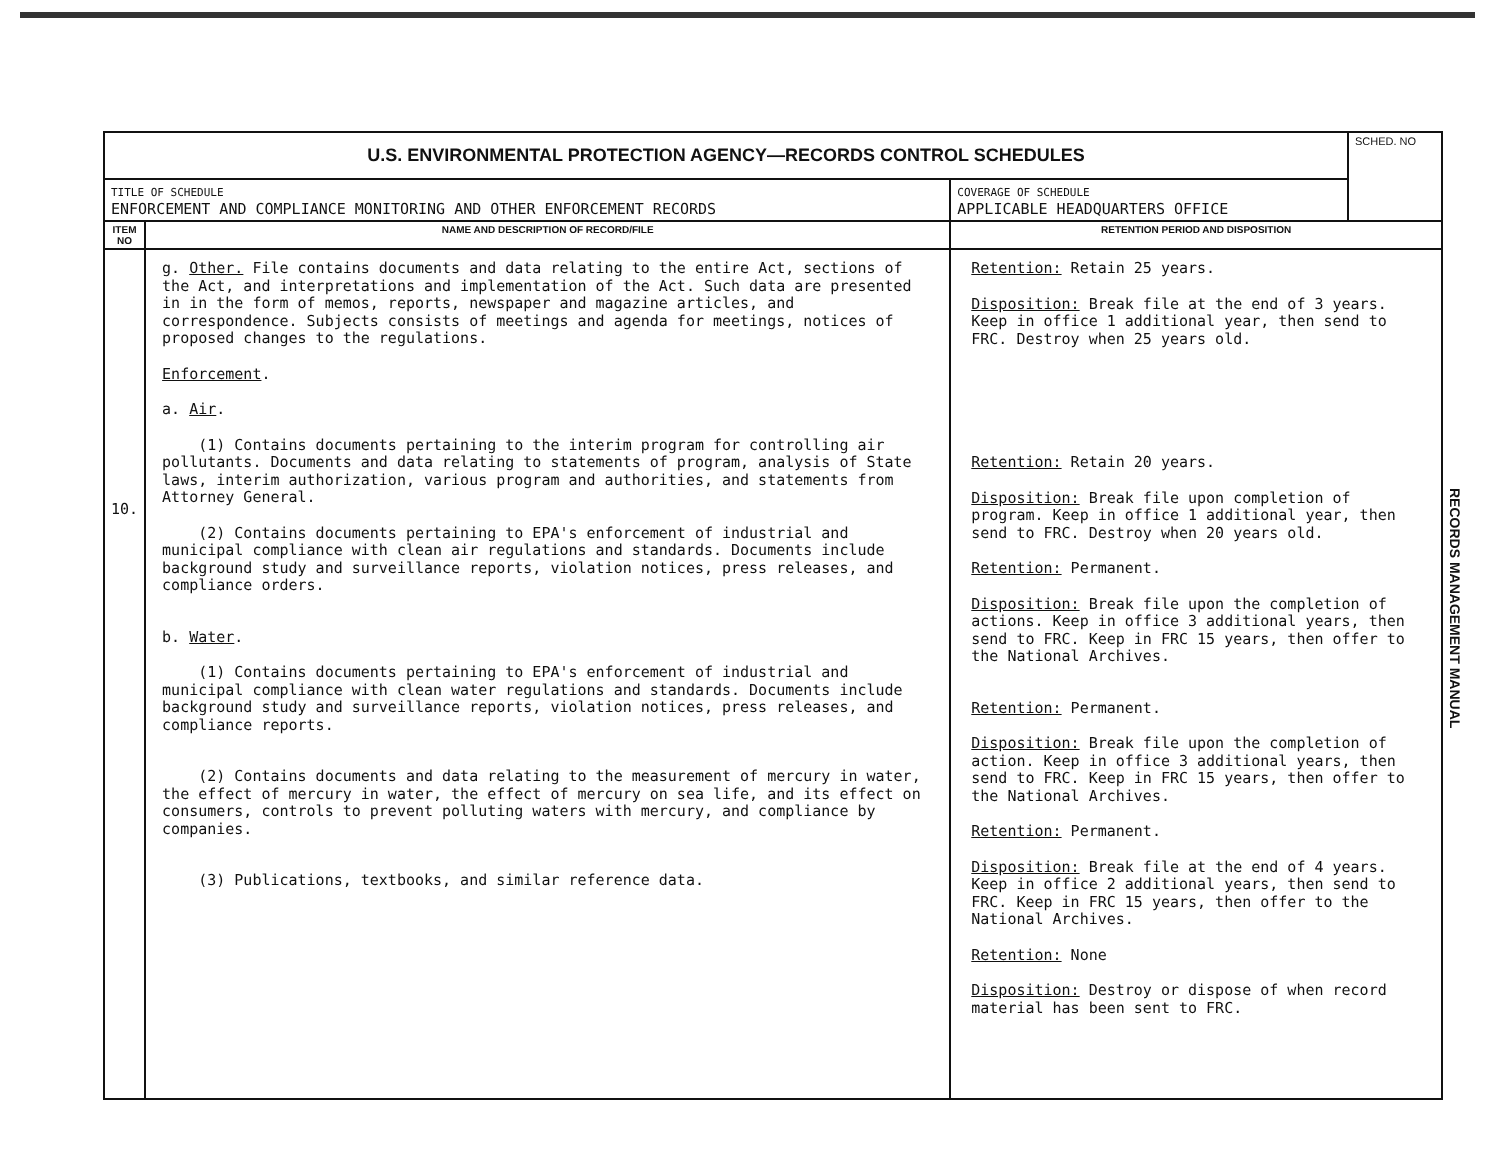| U.S. ENVIRONMENTAL PROTECTION AGENCY—RECORDS CONTROL SCHEDULES | | | SCHED. NO |
| TITLE OF SCHEDULE ENFORCEMENT AND COMPLIANCE MONITORING AND OTHER ENFORCEMENT RECORDS | | COVERAGE OF SCHEDULE APPLICABLE HEADQUARTERS OFFICE | |
| ITEM NO | NAME AND DESCRIPTION OF RECORD/FILE | RETENTION PERIOD AND DISPOSITION | |
| 10. | g. Other. File contains documents and data relating to the entire Act, sections of the Act, and interpretations and implementation of the Act. Such data are presented in in the form of memos, reports, newspaper and magazine articles, and correspondence. Subjects consists of meetings and agenda for meetings, notices of proposed changes to the regulations. Enforcement . a. Air . (1) Contains documents pertaining to the interim program for controlling air pollutants. Documents and data relating to statements of program, analysis of State laws, interim authorization, various program and authorities, and statements from Attorney General. (2) Contains documents pertaining to EPA's enforcement of industrial and municipal compliance with clean air regulations and standards. Documents include background study and surveillance reports, violation notices, press releases, and compliance orders. b. Water . (1) Contains documents pertaining to EPA's enforcement of industrial and municipal compliance with clean water regulations and standards. Documents include background study and surveillance reports, violation notices, press releases, and compliance reports. (2) Contains documents and data relating to the measurement of mercury in water, the effect of mercury in water, the effect of mercury on sea life, and its effect on consumers, controls to prevent polluting waters with mercury, and compliance by companies. (3) Publications, textbooks, and similar reference data. | Retention: Retain 25 years. Disposition: Break file at the end of 3 years. Keep in office 1 additional year, then send to FRC. Destroy when 25 years old. Retention: Retain 20 years. Disposition: Break file upon completion of program. Keep in office 1 additional year, then send to FRC. Destroy when 20 years old. Retention: Permanent. Disposition: Break file upon the completion of actions. Keep in office 3 additional years, then send to FRC. Keep in FRC 15 years, then offer to the National Archives. Retention: Permanent. Disposition: Break file upon the completion of action. Keep in office 3 additional years, then send to FRC. Keep in FRC 15 years, then offer to the National Archives. Retention: Permanent. Disposition: Break file at the end of 4 years. Keep in office 2 additional years, then send to FRC. Keep in FRC 15 years, then offer to the National Archives. Retention: None Disposition: Destroy or dispose of when record material has been sent to FRC. | |
RECORDS MANAGEMENT MANUAL